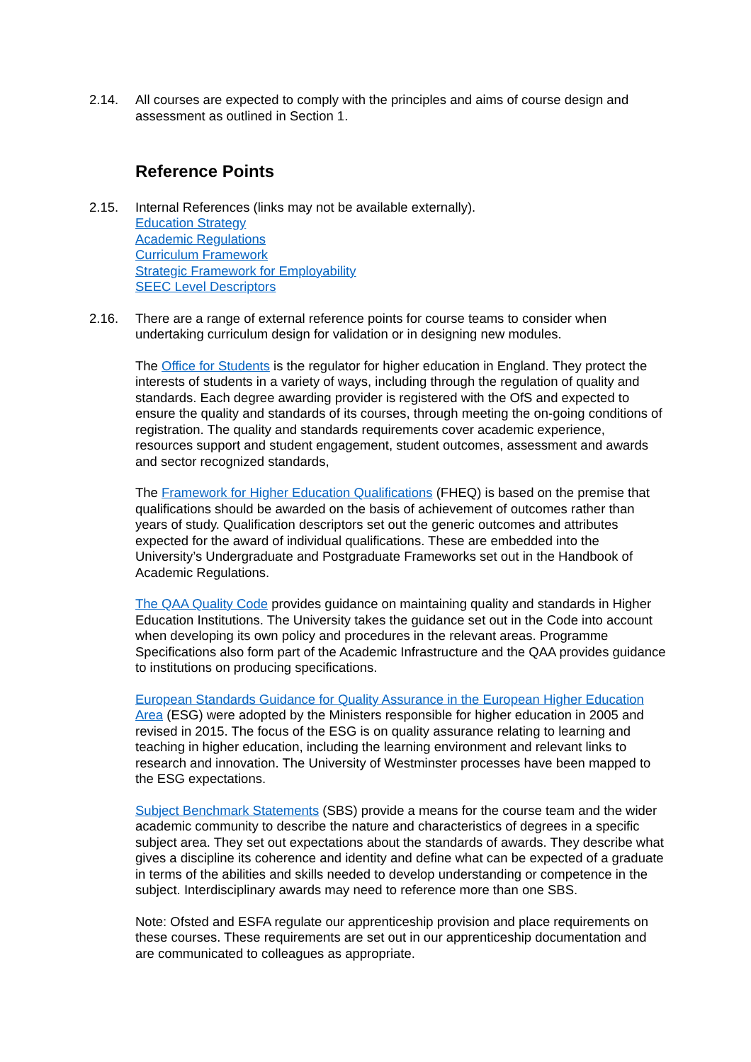2.14. All courses are expected to comply with the principles and aims of course design and assessment as outlined in Section 1.
Reference Points
2.15. Internal References (links may not be available externally).
Education Strategy
Academic Regulations
Curriculum Framework
Strategic Framework for Employability
SEEC Level Descriptors
2.16. There are a range of external reference points for course teams to consider when undertaking curriculum design for validation or in designing new modules.
The Office for Students is the regulator for higher education in England. They protect the interests of students in a variety of ways, including through the regulation of quality and standards. Each degree awarding provider is registered with the OfS and expected to ensure the quality and standards of its courses, through meeting the on-going conditions of registration. The quality and standards requirements cover academic experience, resources support and student engagement, student outcomes, assessment and awards and sector recognized standards,
The Framework for Higher Education Qualifications (FHEQ) is based on the premise that qualifications should be awarded on the basis of achievement of outcomes rather than years of study. Qualification descriptors set out the generic outcomes and attributes expected for the award of individual qualifications. These are embedded into the University’s Undergraduate and Postgraduate Frameworks set out in the Handbook of Academic Regulations.
The QAA Quality Code provides guidance on maintaining quality and standards in Higher Education Institutions. The University takes the guidance set out in the Code into account when developing its own policy and procedures in the relevant areas. Programme Specifications also form part of the Academic Infrastructure and the QAA provides guidance to institutions on producing specifications.
European Standards Guidance for Quality Assurance in the European Higher Education Area (ESG) were adopted by the Ministers responsible for higher education in 2005 and revised in 2015. The focus of the ESG is on quality assurance relating to learning and teaching in higher education, including the learning environment and relevant links to research and innovation. The University of Westminster processes have been mapped to the ESG expectations.
Subject Benchmark Statements (SBS) provide a means for the course team and the wider academic community to describe the nature and characteristics of degrees in a specific subject area. They set out expectations about the standards of awards. They describe what gives a discipline its coherence and identity and define what can be expected of a graduate in terms of the abilities and skills needed to develop understanding or competence in the subject. Interdisciplinary awards may need to reference more than one SBS.
Note: Ofsted and ESFA regulate our apprenticeship provision and place requirements on these courses. These requirements are set out in our apprenticeship documentation and are communicated to colleagues as appropriate.